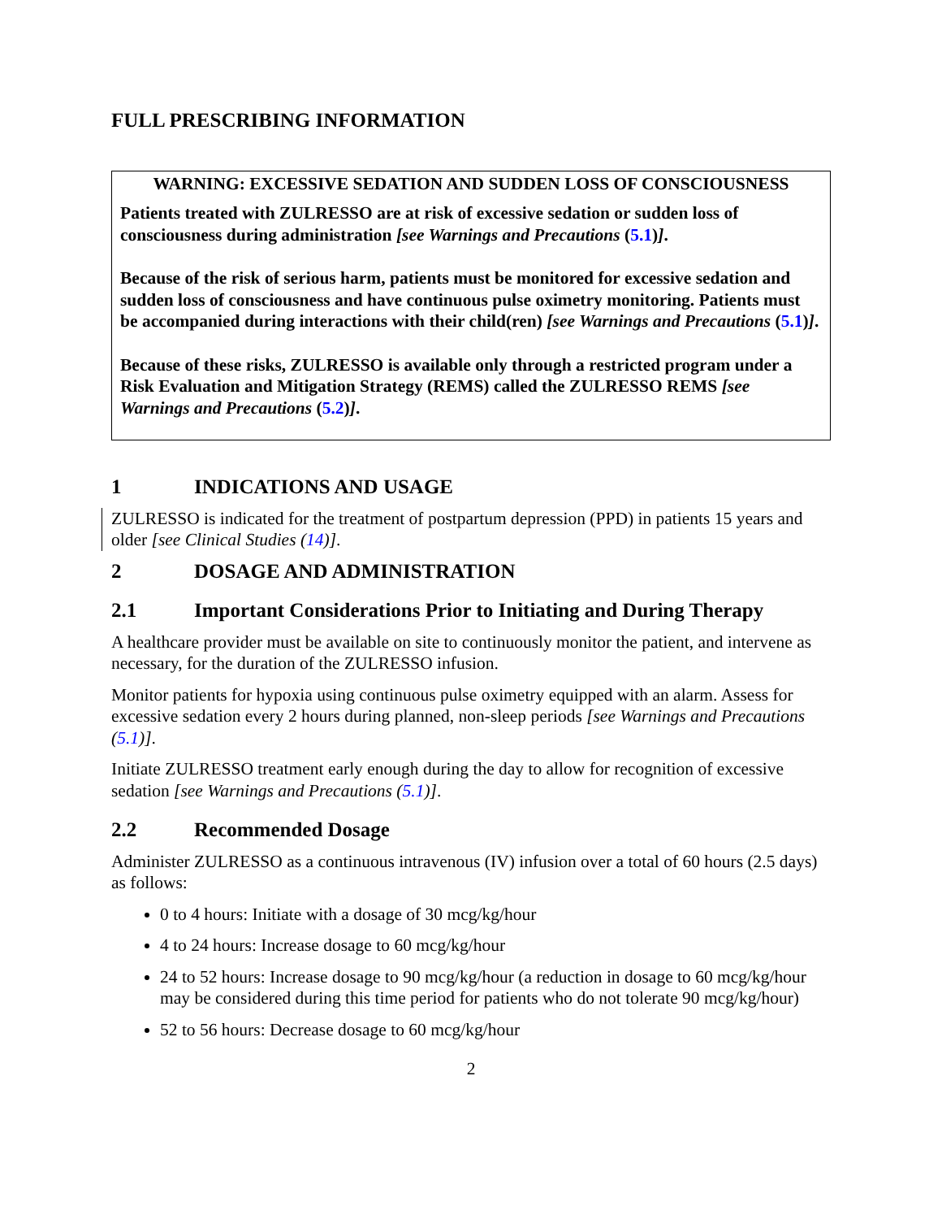FULL PRESCRIBING INFORMATION
WARNING: EXCESSIVE SEDATION AND SUDDEN LOSS OF CONSCIOUSNESS
Patients treated with ZULRESSO are at risk of excessive sedation or sudden loss of consciousness during administration [see Warnings and Precautions (5.1)].
Because of the risk of serious harm, patients must be monitored for excessive sedation and sudden loss of consciousness and have continuous pulse oximetry monitoring. Patients must be accompanied during interactions with their child(ren) [see Warnings and Precautions (5.1)].
Because of these risks, ZULRESSO is available only through a restricted program under a Risk Evaluation and Mitigation Strategy (REMS) called the ZULRESSO REMS [see Warnings and Precautions (5.2)].
1 INDICATIONS AND USAGE
ZULRESSO is indicated for the treatment of postpartum depression (PPD) in patients 15 years and older [see Clinical Studies (14)].
2 DOSAGE AND ADMINISTRATION
2.1 Important Considerations Prior to Initiating and During Therapy
A healthcare provider must be available on site to continuously monitor the patient, and intervene as necessary, for the duration of the ZULRESSO infusion.
Monitor patients for hypoxia using continuous pulse oximetry equipped with an alarm. Assess for excessive sedation every 2 hours during planned, non-sleep periods [see Warnings and Precautions (5.1)].
Initiate ZULRESSO treatment early enough during the day to allow for recognition of excessive sedation [see Warnings and Precautions (5.1)].
2.2 Recommended Dosage
Administer ZULRESSO as a continuous intravenous (IV) infusion over a total of 60 hours (2.5 days) as follows:
0 to 4 hours: Initiate with a dosage of 30 mcg/kg/hour
4 to 24 hours: Increase dosage to 60 mcg/kg/hour
24 to 52 hours: Increase dosage to 90 mcg/kg/hour (a reduction in dosage to 60 mcg/kg/hour may be considered during this time period for patients who do not tolerate 90 mcg/kg/hour)
52 to 56 hours: Decrease dosage to 60 mcg/kg/hour
2